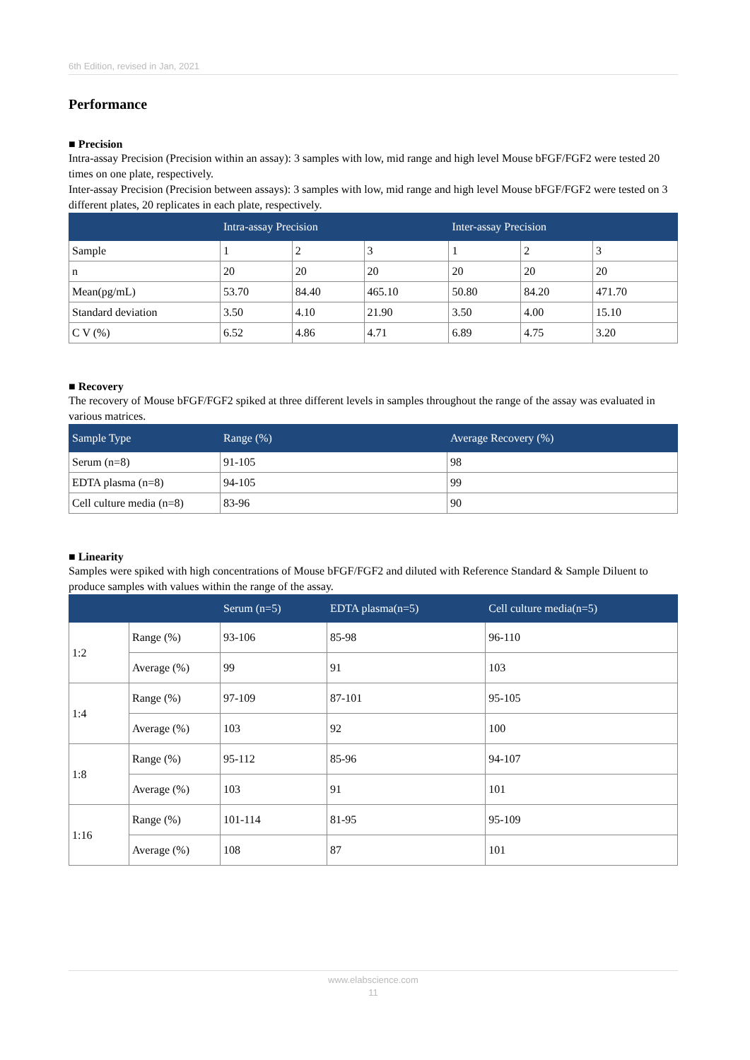6th Edition, revised in Jan, 2021
Performance
■ Precision
Intra-assay Precision (Precision within an assay): 3 samples with low, mid range and high level Mouse bFGF/FGF2 were tested 20 times on one plate, respectively.
Inter-assay Precision (Precision between assays): 3 samples with low, mid range and high level Mouse bFGF/FGF2 were tested on 3 different plates, 20 replicates in each plate, respectively.
| | Intra-assay Precision | | | Inter-assay Precision | | |
| --- | --- | --- | --- | --- | --- | --- |
| Sample | 1 | 2 | 3 | 1 | 2 | 3 |
| n | 20 | 20 | 20 | 20 | 20 | 20 |
| Mean(pg/mL) | 53.70 | 84.40 | 465.10 | 50.80 | 84.20 | 471.70 |
| Standard deviation | 3.50 | 4.10 | 21.90 | 3.50 | 4.00 | 15.10 |
| C V (%) | 6.52 | 4.86 | 4.71 | 6.89 | 4.75 | 3.20 |
■ Recovery
The recovery of Mouse bFGF/FGF2 spiked at three different levels in samples throughout the range of the assay was evaluated in various matrices.
| Sample Type | Range (%) | Average Recovery (%) |
| --- | --- | --- |
| Serum (n=8) | 91-105 | 98 |
| EDTA plasma (n=8) | 94-105 | 99 |
| Cell culture media (n=8) | 83-96 | 90 |
■ Linearity
Samples were spiked with high concentrations of Mouse bFGF/FGF2 and diluted with Reference Standard & Sample Diluent to produce samples with values within the range of the assay.
| | | Serum (n=5) | EDTA plasma(n=5) | Cell culture media(n=5) |
| --- | --- | --- | --- | --- |
| 1:2 | Range (%) | 93-106 | 85-98 | 96-110 |
| | Average (%) | 99 | 91 | 103 |
| 1:4 | Range (%) | 97-109 | 87-101 | 95-105 |
| | Average (%) | 103 | 92 | 100 |
| 1:8 | Range (%) | 95-112 | 85-96 | 94-107 |
| | Average (%) | 103 | 91 | 101 |
| 1:16 | Range (%) | 101-114 | 81-95 | 95-109 |
| | Average (%) | 108 | 87 | 101 |
www.elabscience.com
11